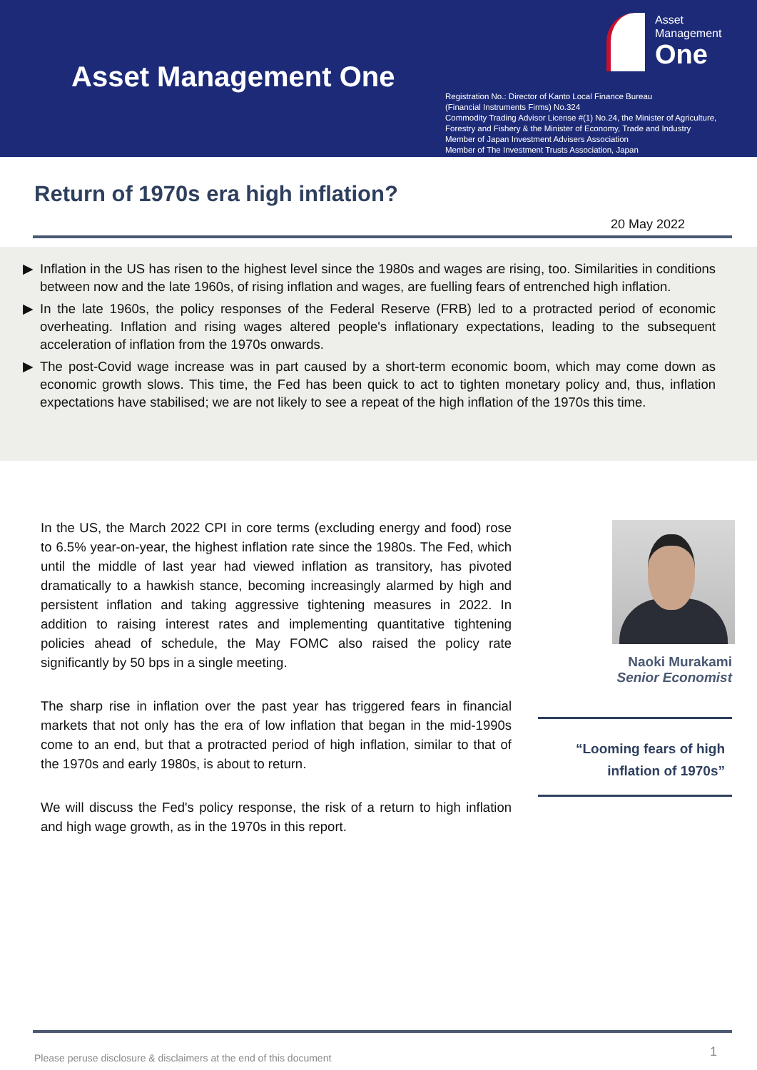Asset Management One
Asset
Management
One
Registration No.: Director of Kanto Local Finance Bureau
(Financial Instruments Firms) No.324
Commodity Trading Advisor License #(1) No.24, the Minister of Agriculture,
Forestry and Fishery & the Minister of Economy, Trade and Industry
Member of Japan Investment Advisers Association
Member of The Investment Trusts Association, Japan
Return of 1970s era high inflation?
20 May 2022
▶ Inflation in the US has risen to the highest level since the 1980s and wages are rising, too. Similarities in conditions between now and the late 1960s, of rising inflation and wages, are fuelling fears of entrenched high inflation.
▶ In the late 1960s, the policy responses of the Federal Reserve (FRB) led to a protracted period of economic overheating. Inflation and rising wages altered people's inflationary expectations, leading to the subsequent acceleration of inflation from the 1970s onwards.
▶ The post-Covid wage increase was in part caused by a short-term economic boom, which may come down as economic growth slows. This time, the Fed has been quick to act to tighten monetary policy and, thus, inflation expectations have stabilised; we are not likely to see a repeat of the high inflation of the 1970s this time.
In the US, the March 2022 CPI in core terms (excluding energy and food) rose to 6.5% year-on-year, the highest inflation rate since the 1980s. The Fed, which until the middle of last year had viewed inflation as transitory, has pivoted dramatically to a hawkish stance, becoming increasingly alarmed by high and persistent inflation and taking aggressive tightening measures in 2022. In addition to raising interest rates and implementing quantitative tightening policies ahead of schedule, the May FOMC also raised the policy rate significantly by 50 bps in a single meeting.
The sharp rise in inflation over the past year has triggered fears in financial markets that not only has the era of low inflation that began in the mid-1990s come to an end, but that a protracted period of high inflation, similar to that of the 1970s and early 1980s, is about to return.
We will discuss the Fed's policy response, the risk of a return to high inflation and high wage growth, as in the 1970s in this report.
Naoki Murakami
Senior Economist
“Looming fears of high
inflation of 1970s”
Please peruse disclosure & disclaimers at the end of this document
1